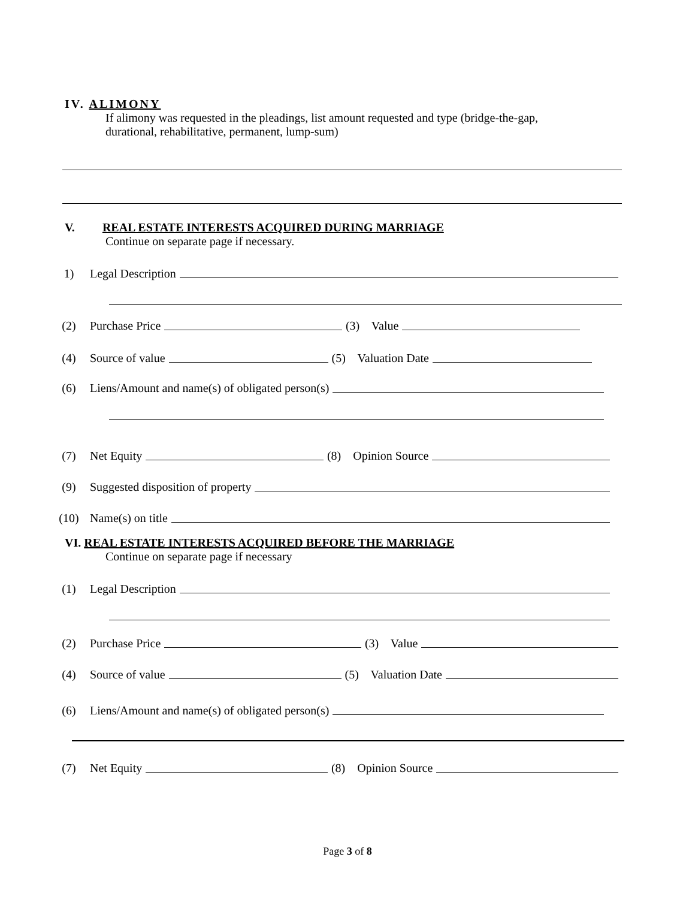IV. ALIMONY
If alimony was requested in the pleadings, list amount requested and type (bridge-the-gap,
durational, rehabilitative, permanent, lump-sum)
V. REAL ESTATE INTERESTS ACQUIRED DURING MARRIAGE
Continue on separate page if necessary.
1) Legal Description
(2) Purchase Price (3) Value
(4) Source of value (5) Valuation Date
(6) Liens/Amount and name(s) of obligated person(s)
(7) Net Equity (8) Opinion Source
(9) Suggested disposition of property
(10) Name(s) on title
VI. REAL ESTATE INTERESTS ACQUIRED BEFORE THE MARRIAGE
Continue on separate page if necessary
(1) Legal Description
(2) Purchase Price (3) Value
(4) Source of value (5) Valuation Date
(6) Liens/Amount and name(s) of obligated person(s)
(7) Net Equity (8) Opinion Source
Page 3 of 8